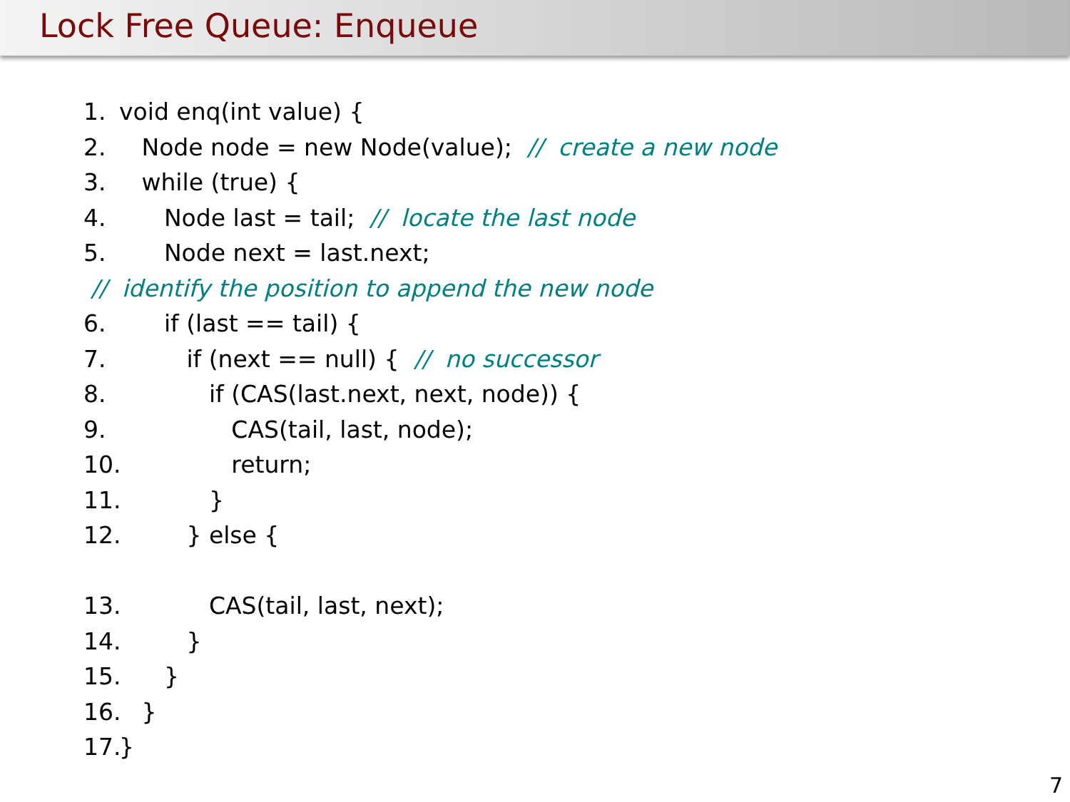Lock Free Queue: Enqueue
1. void enq(int value) {
2. Node node = new Node(value); // create a new node
3. while (true) {
4. Node last = tail; // locate the last node
5. Node next = last.next;
// identify the position to append the new node
6. if (last == tail) {
7. if (next == null) { // no successor
8. if (CAS(last.next, next, node)) {
9. CAS(tail, last, node);
10. return;
11. }
12. } else {
13. CAS(tail, last, next);
14. }
15. }
16. }
17. }
7